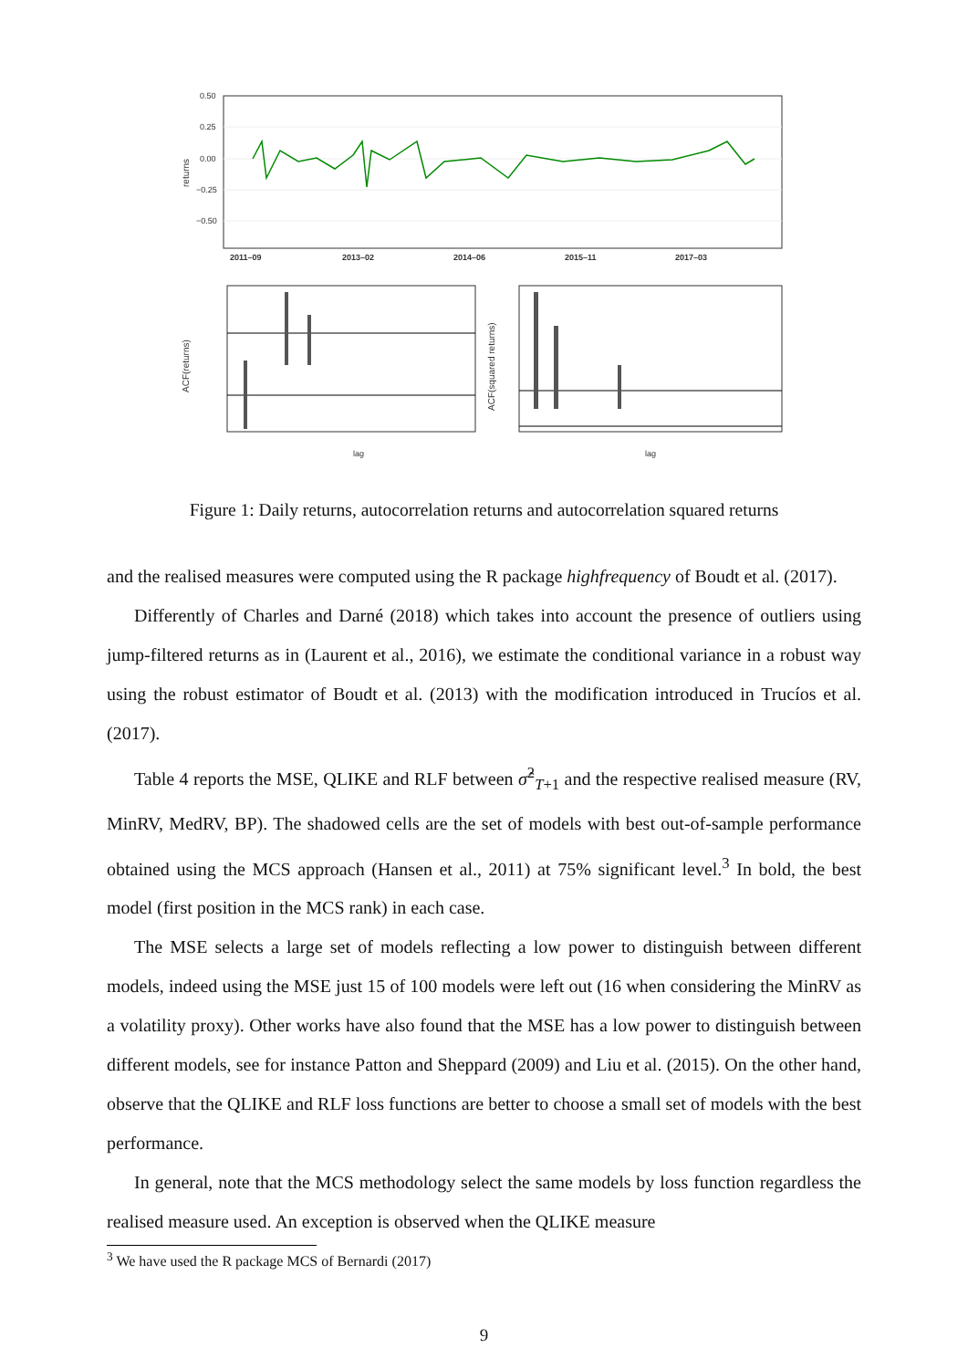0.50
0.25
0.00
−0.25
−0.50
2011–09
2013–02
2014–06
2015–11
2017–03
returns
lag
lag
ACF(returns)
ACF(squared returns)
Figure 1: Daily returns, autocorrelation returns and autocorrelation squared returns
and the realised measures were computed using the R package highfrequency of Boudt et al. (2017).
Differently of Charles and Darné (2018) which takes into account the presence of outliers using jump-filtered returns as in (Laurent et al., 2016), we estimate the conditional variance in a robust way using the robust estimator of Boudt et al. (2013) with the modification introduced in Trucíos et al. (2017).
Table 4 reports the MSE, QLIKE and RLF between σ̂<sup>2</sup><sub>T+1</sub> and the respective realised measure (RV, MinRV, MedRV, BP). The shadowed cells are the set of models with best out-of-sample performance obtained using the MCS approach (Hansen et al., 2011) at 75% significant level.<sup>3</sup> In bold, the best model (first position in the MCS rank) in each case.
The MSE selects a large set of models reflecting a low power to distinguish between different models, indeed using the MSE just 15 of 100 models were left out (16 when considering the MinRV as a volatility proxy). Other works have also found that the MSE has a low power to distinguish between different models, see for instance Patton and Sheppard (2009) and Liu et al. (2015). On the other hand, observe that the QLIKE and RLF loss functions are better to choose a small set of models with the best performance.
In general, note that the MCS methodology select the same models by loss function regardless the realised measure used. An exception is observed when the QLIKE measure
<sup>3</sup> We have used the R package MCS of Bernardi (2017)
9